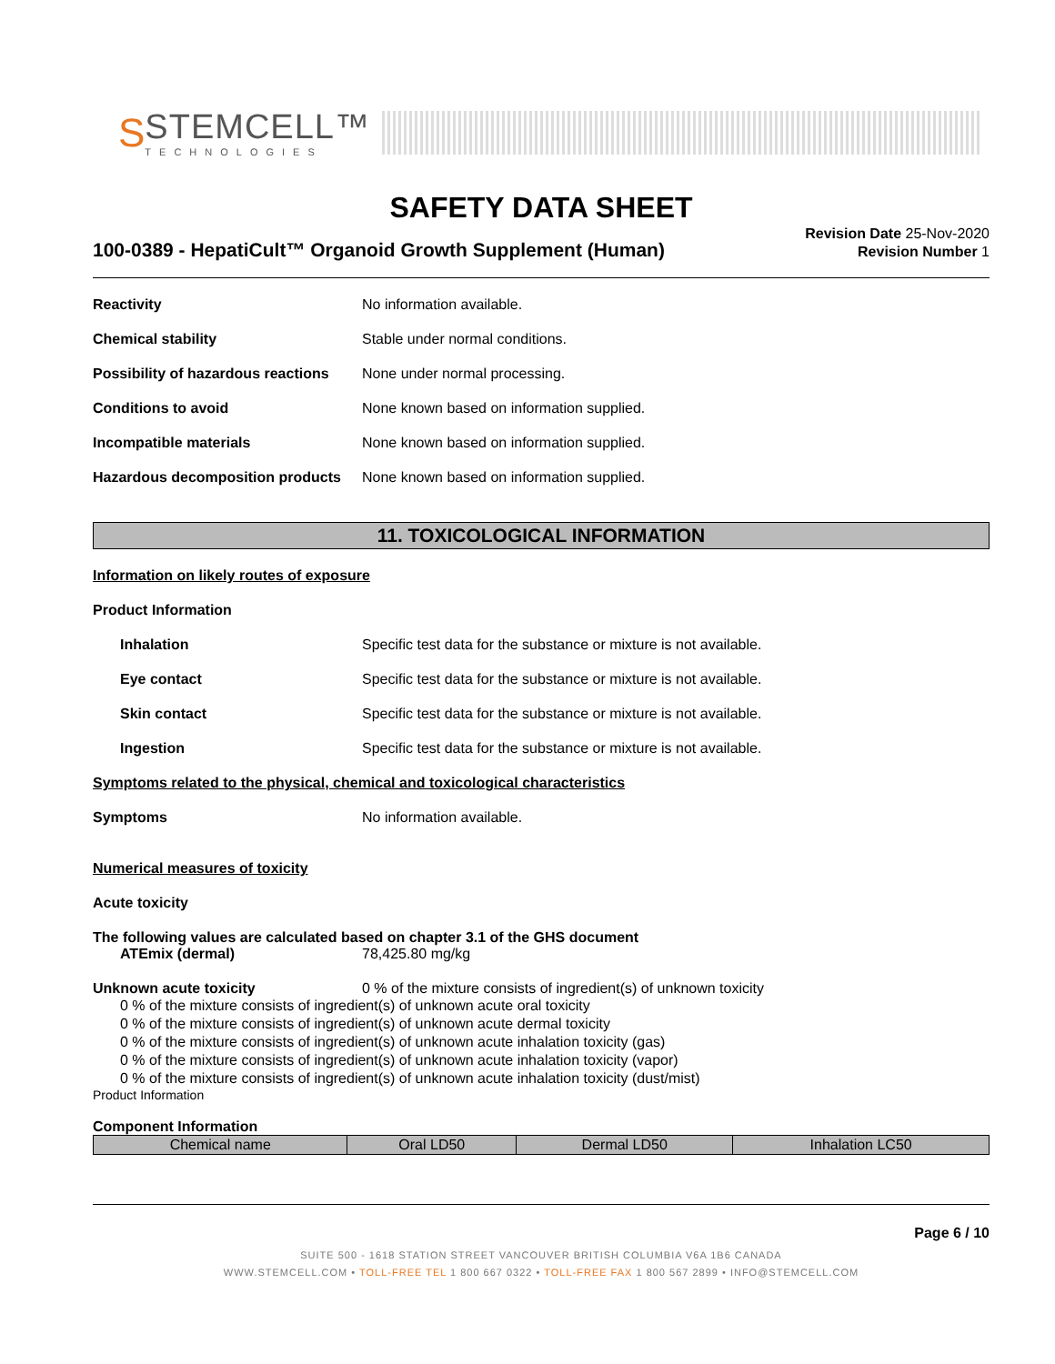S
STEMCELL™
TECHNOLOGIES
SAFETY DATA SHEET
100-0389 - HepatiCult™ Organoid Growth Supplement (Human)
Revision Date 25-Nov-2020
Revision Number 1
Reactivity No information available.
Chemical stability Stable under normal conditions.
Possibility of hazardous reactions
None under normal processing.
Conditions to avoid None known based on information supplied.
Incompatible materials None known based on information supplied.
Hazardous decomposition products
None known based on information supplied.
11. TOXICOLOGICAL INFORMATION
Information on likely routes of exposure
Product Information
Inhalation Specific test data for the substance or mixture is not available.
Eye contact Specific test data for the substance or mixture is not available.
Skin contact Specific test data for the substance or mixture is not available.
Ingestion Specific test data for the substance or mixture is not available.
Symptoms related to the physical, chemical and toxicological characteristics
Symptoms No information available.
Numerical measures of toxicity
Acute toxicity
The following values are calculated based on chapter 3.1 of the GHS document
ATEmix (dermal) 78,425.80 mg/kg
Unknown acute toxicity 0 % of the mixture consists of ingredient(s) of unknown toxicity
0 % of the mixture consists of ingredient(s) of unknown acute oral toxicity
0 % of the mixture consists of ingredient(s) of unknown acute dermal toxicity
0 % of the mixture consists of ingredient(s) of unknown acute inhalation toxicity (gas)
0 % of the mixture consists of ingredient(s) of unknown acute inhalation toxicity (vapor)
0 % of the mixture consists of ingredient(s) of unknown acute inhalation toxicity (dust/mist)
Product Information
Component Information
| Chemical name | Oral LD50 | Dermal LD50 | Inhalation LC50 |
| --- | --- | --- | --- |
Page 6 / 10
SUITE 500 - 1618 STATION STREET VANCOUVER BRITISH COLUMBIA V6A 1B6 CANADA
WWW.STEMCELL.COM • TOLL-FREE TEL 1 800 667 0322 • TOLL-FREE FAX 1 800 567 2899 • INFO@STEMCELL.COM